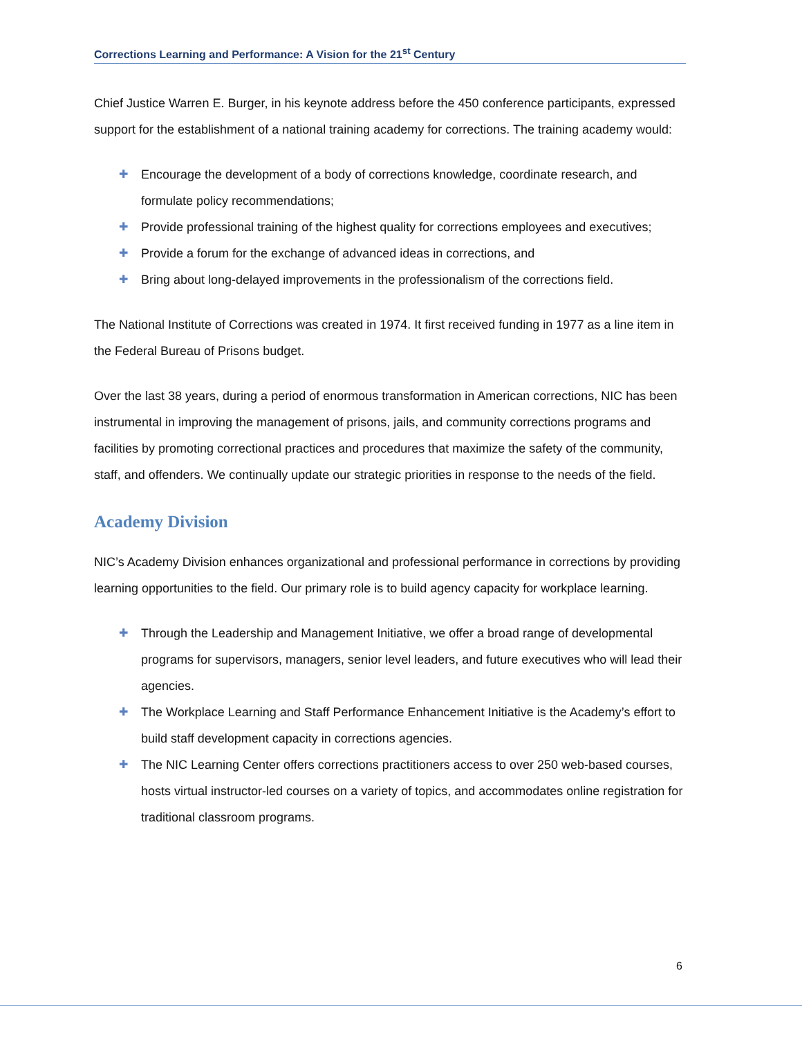Corrections Learning and Performance: A Vision for the 21<sup>st</sup> Century
Chief Justice Warren E. Burger, in his keynote address before the 450 conference participants, expressed support for the establishment of a national training academy for corrections. The training academy would:
✚ Encourage the development of a body of corrections knowledge, coordinate research, and formulate policy recommendations;
✚ Provide professional training of the highest quality for corrections employees and executives;
✚ Provide a forum for the exchange of advanced ideas in corrections, and
✚ Bring about long-delayed improvements in the professionalism of the corrections field.
The National Institute of Corrections was created in 1974. It first received funding in 1977 as a line item in the Federal Bureau of Prisons budget.
Over the last 38 years, during a period of enormous transformation in American corrections, NIC has been instrumental in improving the management of prisons, jails, and community corrections programs and facilities by promoting correctional practices and procedures that maximize the safety of the community, staff, and offenders. We continually update our strategic priorities in response to the needs of the field.
Academy Division
NIC’s Academy Division enhances organizational and professional performance in corrections by providing learning opportunities to the field. Our primary role is to build agency capacity for workplace learning.
✚ Through the Leadership and Management Initiative, we offer a broad range of developmental programs for supervisors, managers, senior level leaders, and future executives who will lead their agencies.
✚ The Workplace Learning and Staff Performance Enhancement Initiative is the Academy’s effort to build staff development capacity in corrections agencies.
✚ The NIC Learning Center offers corrections practitioners access to over 250 web-based courses, hosts virtual instructor-led courses on a variety of topics, and accommodates online registration for traditional classroom programs.
6